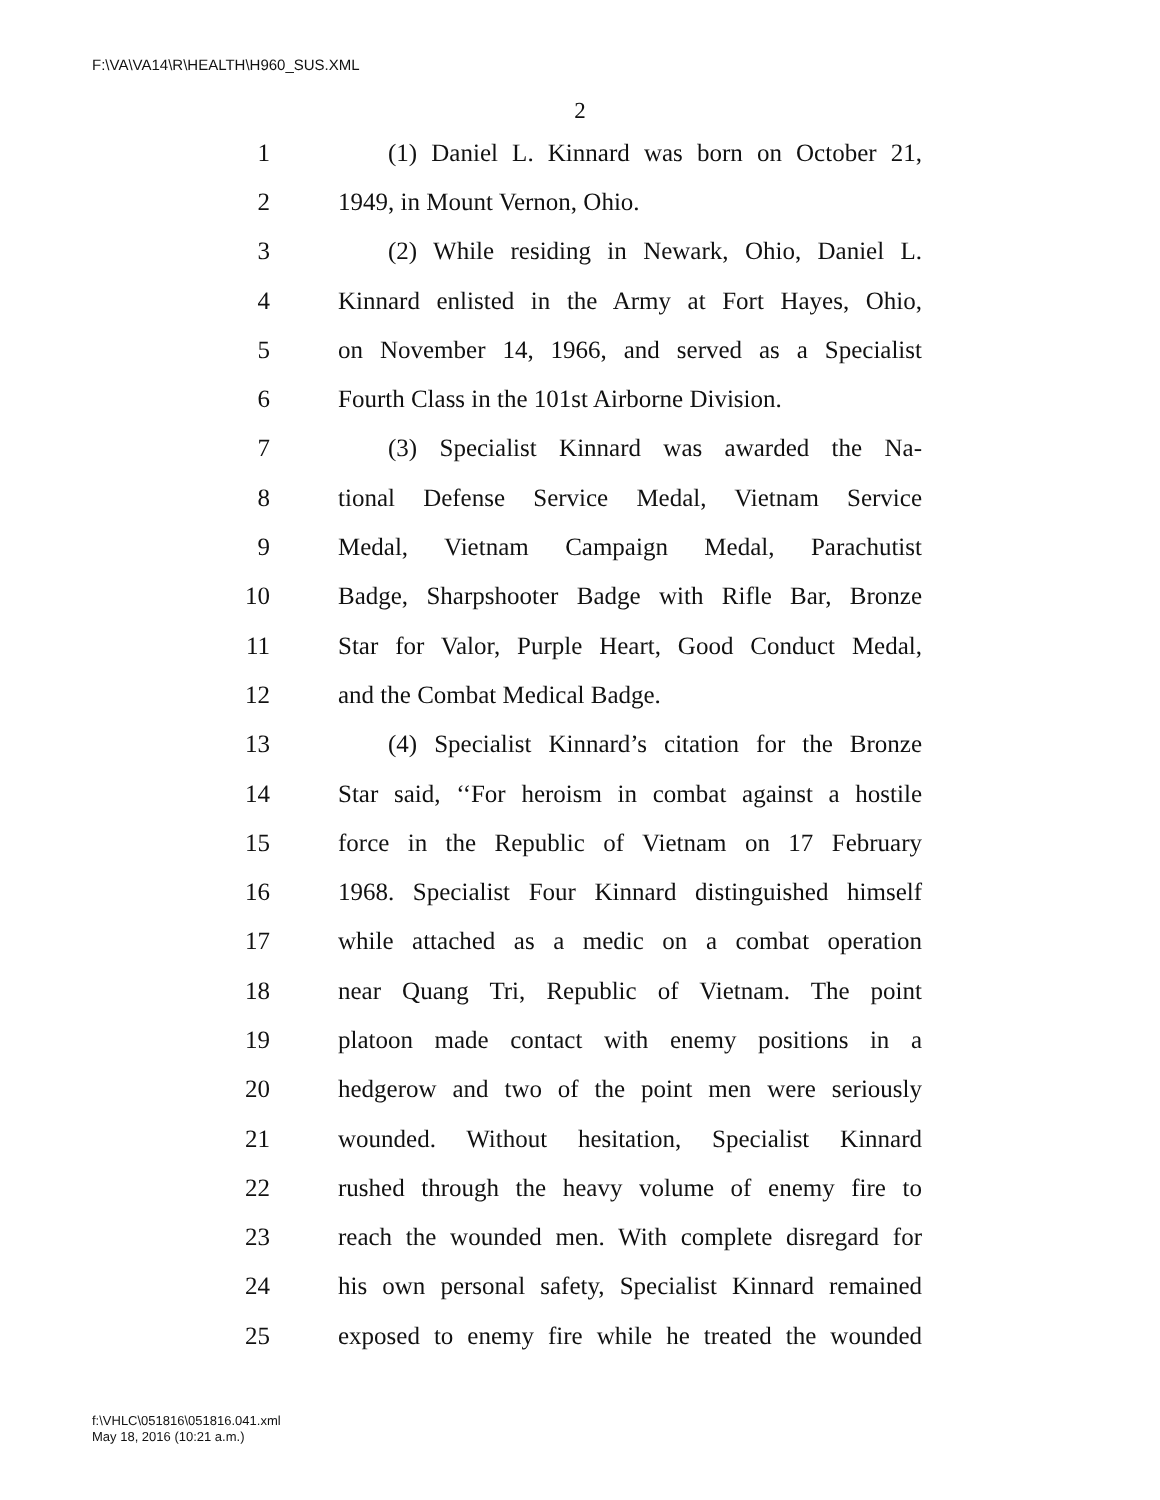F:\VA\VA14\R\HEALTH\H960_SUS.XML
2
1 (1) Daniel L. Kinnard was born on October 21,
2 1949, in Mount Vernon, Ohio.
3 (2) While residing in Newark, Ohio, Daniel L.
4 Kinnard enlisted in the Army at Fort Hayes, Ohio,
5 on November 14, 1966, and served as a Specialist
6 Fourth Class in the 101st Airborne Division.
7 (3) Specialist Kinnard was awarded the Na-
8 tional Defense Service Medal, Vietnam Service
9 Medal, Vietnam Campaign Medal, Parachutist
10 Badge, Sharpshooter Badge with Rifle Bar, Bronze
11 Star for Valor, Purple Heart, Good Conduct Medal,
12 and the Combat Medical Badge.
13 (4) Specialist Kinnard’s citation for the Bronze
14 Star said, ‘‘For heroism in combat against a hostile
15 force in the Republic of Vietnam on 17 February
16 1968. Specialist Four Kinnard distinguished himself
17 while attached as a medic on a combat operation
18 near Quang Tri, Republic of Vietnam. The point
19 platoon made contact with enemy positions in a
20 hedgerow and two of the point men were seriously
21 wounded. Without hesitation, Specialist Kinnard
22 rushed through the heavy volume of enemy fire to
23 reach the wounded men. With complete disregard for
24 his own personal safety, Specialist Kinnard remained
25 exposed to enemy fire while he treated the wounded
f:\VHLC\051816\051816.041.xml
May 18, 2016 (10:21 a.m.)